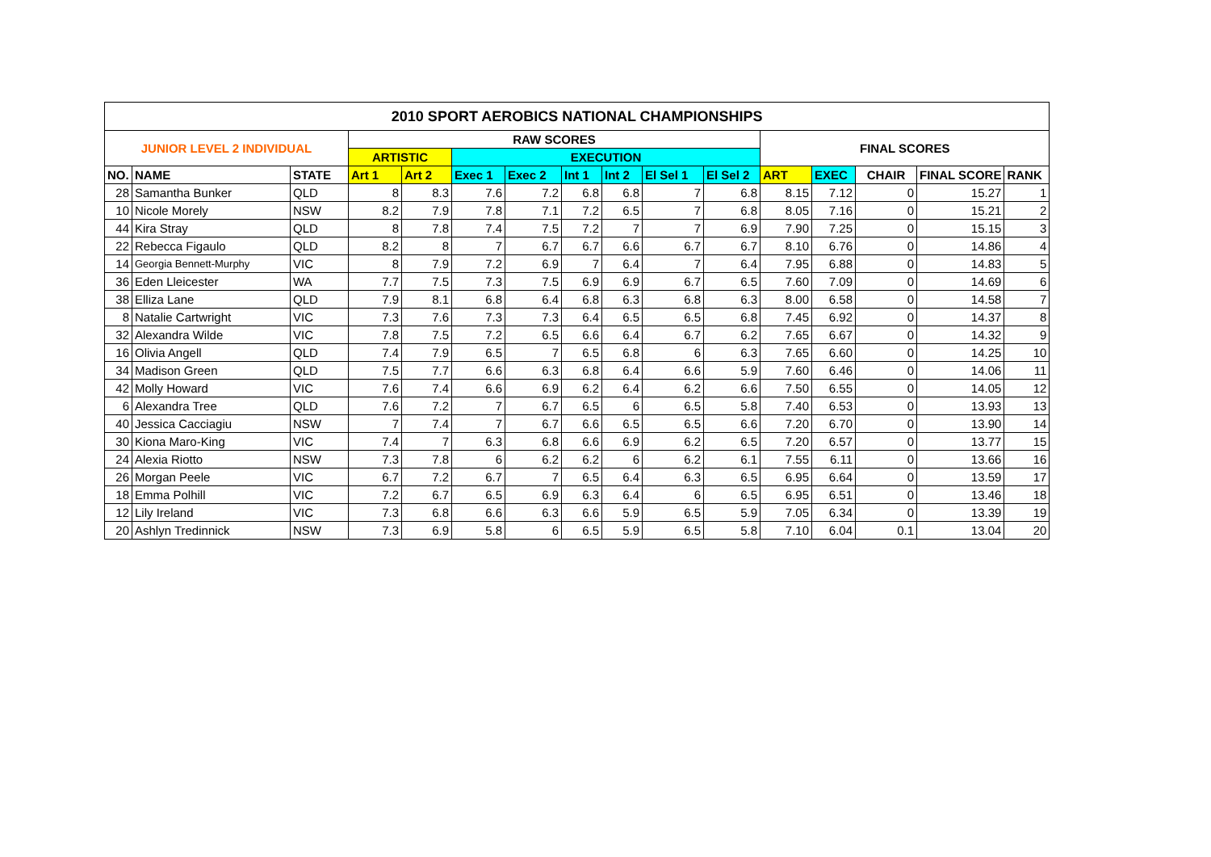| 2010 SPORT AEROBICS NATIONAL CHAMPIONSHIPS | | | | | | | | | | | | | | | |
| --- | --- | --- | --- | --- | --- | --- | --- | --- | --- | --- | --- | --- | --- | --- | --- |
| JUNIOR LEVEL 2 INDIVIDUAL | | | RAW SCORES | | | | | | | | FINAL SCORES | | | | |
| | | | ARTISTIC | | EXECUTION | | | | | | | | | | |
| NO. | NAME | STATE | Art 1 | Art 2 | Exec 1 | Exec 2 | Int 1 | Int 2 | El Sel 1 | El Sel 2 | ART | EXEC | CHAIR | FINAL SCORE | RANK |
| 28 | Samantha Bunker | QLD | 8 | 8.3 | 7.6 | 7.2 | 6.8 | 6.8 | 7 | 6.8 | 8.15 | 7.12 | 0 | 15.27 | 1 |
| 10 | Nicole Morely | NSW | 8.2 | 7.9 | 7.8 | 7.1 | 7.2 | 6.5 | 7 | 6.8 | 8.05 | 7.16 | 0 | 15.21 | 2 |
| 44 | Kira Stray | QLD | 8 | 7.8 | 7.4 | 7.5 | 7.2 | 7 | 7 | 6.9 | 7.90 | 7.25 | 0 | 15.15 | 3 |
| 22 | Rebecca Figaulo | QLD | 8.2 | 8 | 7 | 6.7 | 6.7 | 6.6 | 6.7 | 6.7 | 8.10 | 6.76 | 0 | 14.86 | 4 |
| 14 | Georgia Bennett-Murphy | VIC | 8 | 7.9 | 7.2 | 6.9 | 7 | 6.4 | 7 | 6.4 | 7.95 | 6.88 | 0 | 14.83 | 5 |
| 36 | Eden Lleicester | WA | 7.7 | 7.5 | 7.3 | 7.5 | 6.9 | 6.9 | 6.7 | 6.5 | 7.60 | 7.09 | 0 | 14.69 | 6 |
| 38 | Elliza Lane | QLD | 7.9 | 8.1 | 6.8 | 6.4 | 6.8 | 6.3 | 6.8 | 6.3 | 8.00 | 6.58 | 0 | 14.58 | 7 |
| 8 | Natalie Cartwright | VIC | 7.3 | 7.6 | 7.3 | 7.3 | 6.4 | 6.5 | 6.5 | 6.8 | 7.45 | 6.92 | 0 | 14.37 | 8 |
| 32 | Alexandra Wilde | VIC | 7.8 | 7.5 | 7.2 | 6.5 | 6.6 | 6.4 | 6.7 | 6.2 | 7.65 | 6.67 | 0 | 14.32 | 9 |
| 16 | Olivia Angell | QLD | 7.4 | 7.9 | 6.5 | 7 | 6.5 | 6.8 | 6 | 6.3 | 7.65 | 6.60 | 0 | 14.25 | 10 |
| 34 | Madison Green | QLD | 7.5 | 7.7 | 6.6 | 6.3 | 6.8 | 6.4 | 6.6 | 5.9 | 7.60 | 6.46 | 0 | 14.06 | 11 |
| 42 | Molly Howard | VIC | 7.6 | 7.4 | 6.6 | 6.9 | 6.2 | 6.4 | 6.2 | 6.6 | 7.50 | 6.55 | 0 | 14.05 | 12 |
| 6 | Alexandra Tree | QLD | 7.6 | 7.2 | 7 | 6.7 | 6.5 | 6 | 6.5 | 5.8 | 7.40 | 6.53 | 0 | 13.93 | 13 |
| 40 | Jessica Cacciagiu | NSW | 7 | 7.4 | 7 | 6.7 | 6.6 | 6.5 | 6.5 | 6.6 | 7.20 | 6.70 | 0 | 13.90 | 14 |
| 30 | Kiona Maro-King | VIC | 7.4 | 7 | 6.3 | 6.8 | 6.6 | 6.9 | 6.2 | 6.5 | 7.20 | 6.57 | 0 | 13.77 | 15 |
| 24 | Alexia Riotto | NSW | 7.3 | 7.8 | 6 | 6.2 | 6.2 | 6 | 6.2 | 6.1 | 7.55 | 6.11 | 0 | 13.66 | 16 |
| 26 | Morgan Peele | VIC | 6.7 | 7.2 | 6.7 | 7 | 6.5 | 6.4 | 6.3 | 6.5 | 6.95 | 6.64 | 0 | 13.59 | 17 |
| 18 | Emma Polhill | VIC | 7.2 | 6.7 | 6.5 | 6.9 | 6.3 | 6.4 | 6 | 6.5 | 6.95 | 6.51 | 0 | 13.46 | 18 |
| 12 | Lily Ireland | VIC | 7.3 | 6.8 | 6.6 | 6.3 | 6.6 | 5.9 | 6.5 | 5.9 | 7.05 | 6.34 | 0 | 13.39 | 19 |
| 20 | Ashlyn Tredinnick | NSW | 7.3 | 6.9 | 5.8 | 6 | 6.5 | 5.9 | 6.5 | 5.8 | 7.10 | 6.04 | 0.1 | 13.04 | 20 |